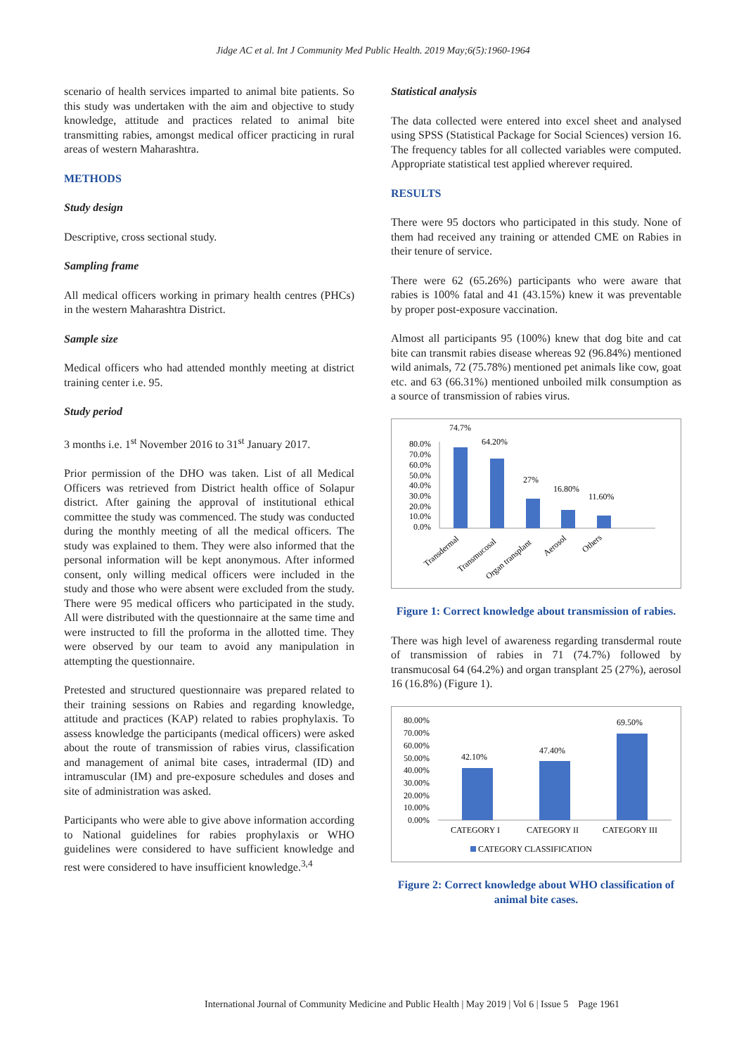Jidge AC et al. Int J Community Med Public Health. 2019 May;6(5):1960-1964
scenario of health services imparted to animal bite patients. So this study was undertaken with the aim and objective to study knowledge, attitude and practices related to animal bite transmitting rabies, amongst medical officer practicing in rural areas of western Maharashtra.
METHODS
Study design
Descriptive, cross sectional study.
Sampling frame
All medical officers working in primary health centres (PHCs) in the western Maharashtra District.
Sample size
Medical officers who had attended monthly meeting at district training center i.e. 95.
Study period
3 months i.e. 1<sup>st</sup> November 2016 to 31<sup>st</sup> January 2017.
Prior permission of the DHO was taken. List of all Medical Officers was retrieved from District health office of Solapur district. After gaining the approval of institutional ethical committee the study was commenced. The study was conducted during the monthly meeting of all the medical officers. The study was explained to them. They were also informed that the personal information will be kept anonymous. After informed consent, only willing medical officers were included in the study and those who were absent were excluded from the study. There were 95 medical officers who participated in the study. All were distributed with the questionnaire at the same time and were instructed to fill the proforma in the allotted time. They were observed by our team to avoid any manipulation in attempting the questionnaire.
Pretested and structured questionnaire was prepared related to their training sessions on Rabies and regarding knowledge, attitude and practices (KAP) related to rabies prophylaxis. To assess knowledge the participants (medical officers) were asked about the route of transmission of rabies virus, classification and management of animal bite cases, intradermal (ID) and intramuscular (IM) and pre-exposure schedules and doses and site of administration was asked.
Participants who were able to give above information according to National guidelines for rabies prophylaxis or WHO guidelines were considered to have sufficient knowledge and rest were considered to have insufficient knowledge.<sup>3,4</sup>
Statistical analysis
The data collected were entered into excel sheet and analysed using SPSS (Statistical Package for Social Sciences) version 16. The frequency tables for all collected variables were computed. Appropriate statistical test applied wherever required.
RESULTS
There were 95 doctors who participated in this study. None of them had received any training or attended CME on Rabies in their tenure of service.
There were 62 (65.26%) participants who were aware that rabies is 100% fatal and 41 (43.15%) knew it was preventable by proper post-exposure vaccination.
Almost all participants 95 (100%) knew that dog bite and cat bite can transmit rabies disease whereas 92 (96.84%) mentioned wild animals, 72 (75.78%) mentioned pet animals like cow, goat etc. and 63 (66.31%) mentioned unboiled milk consumption as a source of transmission of rabies virus.
80.0%
70.0%
60.0%
50.0%
40.0%
30.0%
20.0%
10.0%
0.0%
74.7%
64.20%
27%
16.80%
11.60%
Transdermal
Transmucosal
Organ transplant
Aerosol
Others
Figure 1: Correct knowledge about transmission of rabies.
There was high level of awareness regarding transdermal route of transmission of rabies in 71 (74.7%) followed by transmucosal 64 (64.2%) and organ transplant 25 (27%), aerosol 16 (16.8%) (Figure 1).
80.00%
70.00%
60.00%
50.00%
40.00%
30.00%
20.00%
10.00%
0.00%
42.10%
47.40%
69.50%
CATEGORY I
CATEGORY II
CATEGORY III
CATEGORY CLASSIFICATION
Figure 2: Correct knowledge about WHO classification of animal bite cases.
International Journal of Community Medicine and Public Health | May 2019 | Vol 6 | Issue 5 Page 1961